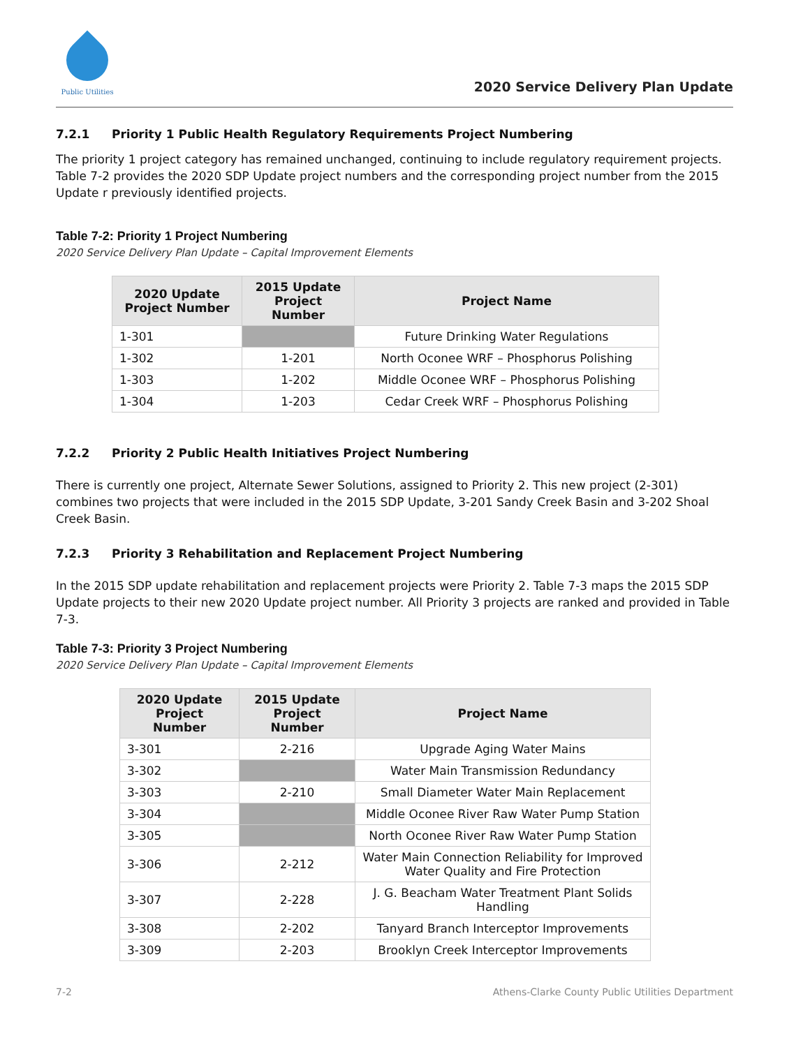Public Utilities
2020 Service Delivery Plan Update
7.2.1 Priority 1 Public Health Regulatory Requirements Project Numbering
The priority 1 project category has remained unchanged, continuing to include regulatory requirement projects. Table 7-2 provides the 2020 SDP Update project numbers and the corresponding project number from the 2015 Update r previously identified projects.
Table 7-2: Priority 1 Project Numbering
2020 Service Delivery Plan Update – Capital Improvement Elements
| 2020 Update Project Number | 2015 Update Project Number | Project Name |
| --- | --- | --- |
| 1-301 | | Future Drinking Water Regulations |
| 1-302 | 1-201 | North Oconee WRF – Phosphorus Polishing |
| 1-303 | 1-202 | Middle Oconee WRF – Phosphorus Polishing |
| 1-304 | 1-203 | Cedar Creek WRF – Phosphorus Polishing |
7.2.2 Priority 2 Public Health Initiatives Project Numbering
There is currently one project, Alternate Sewer Solutions, assigned to Priority 2. This new project (2-301) combines two projects that were included in the 2015 SDP Update, 3-201 Sandy Creek Basin and 3-202 Shoal Creek Basin.
7.2.3 Priority 3 Rehabilitation and Replacement Project Numbering
In the 2015 SDP update rehabilitation and replacement projects were Priority 2. Table 7-3 maps the 2015 SDP Update projects to their new 2020 Update project number. All Priority 3 projects are ranked and provided in Table 7-3.
Table 7-3: Priority 3 Project Numbering
2020 Service Delivery Plan Update – Capital Improvement Elements
| 2020 Update Project Number | 2015 Update Project Number | Project Name |
| --- | --- | --- |
| 3-301 | 2-216 | Upgrade Aging Water Mains |
| 3-302 | | Water Main Transmission Redundancy |
| 3-303 | 2-210 | Small Diameter Water Main Replacement |
| 3-304 | | Middle Oconee River Raw Water Pump Station |
| 3-305 | | North Oconee River Raw Water Pump Station |
| 3-306 | 2-212 | Water Main Connection Reliability for Improved Water Quality and Fire Protection |
| 3-307 | 2-228 | J. G. Beacham Water Treatment Plant Solids Handling |
| 3-308 | 2-202 | Tanyard Branch Interceptor Improvements |
| 3-309 | 2-203 | Brooklyn Creek Interceptor Improvements |
7-2 Athens-Clarke County Public Utilities Department